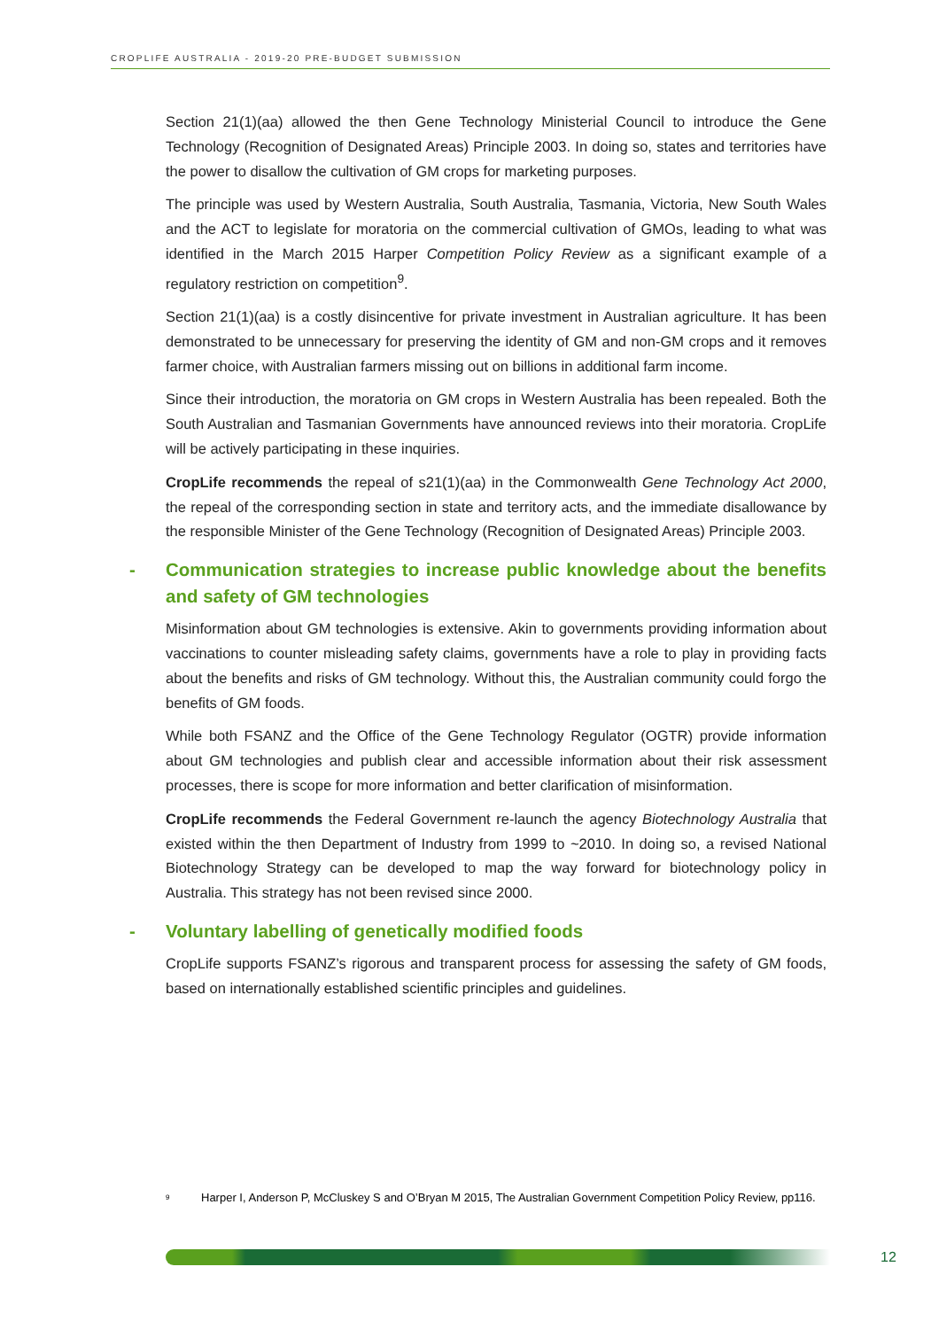CROPLIFE AUSTRALIA - 2019-20 PRE-BUDGET SUBMISSION
Section 21(1)(aa) allowed the then Gene Technology Ministerial Council to introduce the Gene Technology (Recognition of Designated Areas) Principle 2003. In doing so, states and territories have the power to disallow the cultivation of GM crops for marketing purposes.
The principle was used by Western Australia, South Australia, Tasmania, Victoria, New South Wales and the ACT to legislate for moratoria on the commercial cultivation of GMOs, leading to what was identified in the March 2015 Harper Competition Policy Review as a significant example of a regulatory restriction on competition<sup>9</sup>.
Section 21(1)(aa) is a costly disincentive for private investment in Australian agriculture. It has been demonstrated to be unnecessary for preserving the identity of GM and non-GM crops and it removes farmer choice, with Australian farmers missing out on billions in additional farm income.
Since their introduction, the moratoria on GM crops in Western Australia has been repealed. Both the South Australian and Tasmanian Governments have announced reviews into their moratoria. CropLife will be actively participating in these inquiries.
CropLife recommends the repeal of s21(1)(aa) in the Commonwealth Gene Technology Act 2000, the repeal of the corresponding section in state and territory acts, and the immediate disallowance by the responsible Minister of the Gene Technology (Recognition of Designated Areas) Principle 2003.
- Communication strategies to increase public knowledge about the benefits and safety of GM technologies
Misinformation about GM technologies is extensive. Akin to governments providing information about vaccinations to counter misleading safety claims, governments have a role to play in providing facts about the benefits and risks of GM technology. Without this, the Australian community could forgo the benefits of GM foods.
While both FSANZ and the Office of the Gene Technology Regulator (OGTR) provide information about GM technologies and publish clear and accessible information about their risk assessment processes, there is scope for more information and better clarification of misinformation.
CropLife recommends the Federal Government re-launch the agency Biotechnology Australia that existed within the then Department of Industry from 1999 to ~2010. In doing so, a revised National Biotechnology Strategy can be developed to map the way forward for biotechnology policy in Australia. This strategy has not been revised since 2000.
- Voluntary labelling of genetically modified foods
CropLife supports FSANZ’s rigorous and transparent process for assessing the safety of GM foods, based on internationally established scientific principles and guidelines.
<sup>9</sup> Harper I, Anderson P, McCluskey S and O’Bryan M 2015, The Australian Government Competition Policy Review, pp116.
12